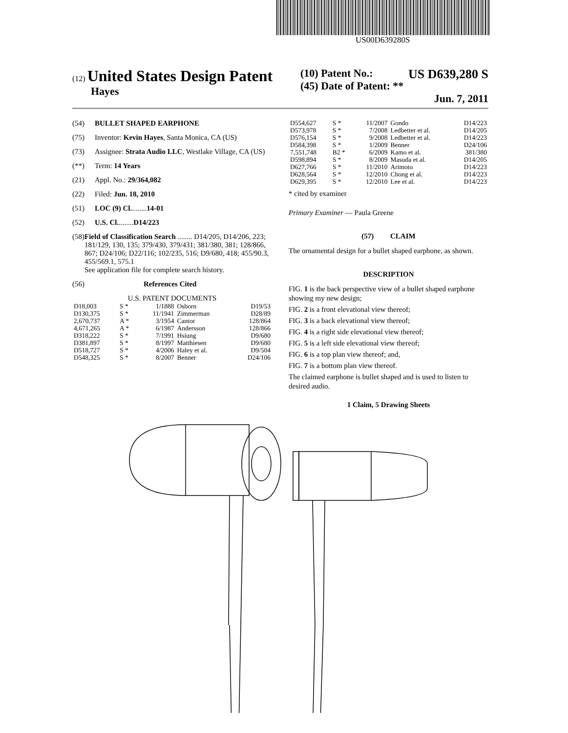US00D639280S
(12) United States Design Patent
Hayes
(10) Patent No.: US D639,280 S
(45) Date of Patent: ** Jun. 7, 2011
(54) BULLET SHAPED EARPHONE
(75) Inventor: Kevin Hayes, Santa Monica, CA (US)
(73) Assignee: Strata Audio LLC, Westlake Village, CA (US)
(**) Term: 14 Years
(21) Appl. No.: 29/364,082
(22) Filed: Jun. 18, 2010
(51) LOC (9) Cl. ........ 14-01
(52) U.S. Cl. ........ D14/223
(58) Field of Classification Search ........ D14/205, D14/206, 223; 181/129, 130, 135; 379/430, 379/431; 381/380, 381; 128/866, 867; D24/106; D22/116; 102/235, 516; D9/680, 418; 455/90.3, 455/569.1, 575.1
See application file for complete search history.
(56) References Cited
U.S. PATENT DOCUMENTS
| D18,003 | S * | 1/1888 | Osborn | D19/53 |
| D130,375 | S * | 11/1941 | Zimmerman | D28/89 |
| 2,670,737 | A * | 3/1954 | Cantor | 128/864 |
| 4,671,265 | A * | 6/1987 | Andersson | 128/866 |
| D318,222 | S * | 7/1991 | Hsiung | D9/680 |
| D381,897 | S * | 8/1997 | Matthiesen | D9/680 |
| D518,727 | S * | 4/2006 | Haley et al. | D9/504 |
| D548,325 | S * | 8/2007 | Benner | D24/106 |
| D554,627 | S * | 11/2007 | Gondo | D14/223 |
| D573,978 | S * | 7/2008 | Ledbetter et al. | D14/205 |
| D576,154 | S * | 9/2008 | Ledbetter et al. | D14/223 |
| D584,398 | S * | 1/2009 | Benner | D24/106 |
| 7,551,748 | B2 * | 6/2009 | Kamo et al. | 381/380 |
| D598,894 | S * | 8/2009 | Masuda et al. | D14/205 |
| D627,766 | S * | 11/2010 | Arimoto | D14/223 |
| D628,564 | S * | 12/2010 | Chong et al. | D14/223 |
| D629,395 | S * | 12/2010 | Lee et al. | D14/223 |
* cited by examiner
Primary Examiner — Paula Greene
(57) CLAIM
The ornamental design for a bullet shaped earphone, as shown.
DESCRIPTION
FIG. 1 is the back perspective view of a bullet shaped earphone showing my new design;
FIG. 2 is a front elevational view thereof;
FIG. 3 is a back elevational view thereof;
FIG. 4 is a right side elevational view thereof;
FIG. 5 is a left side elevational view thereof;
FIG. 6 is a top plan view thereof; and,
FIG. 7 is a bottom plan view thereof.
The claimed earphone is bullet shaped and is used to listen to desired audio.
1 Claim, 5 Drawing Sheets